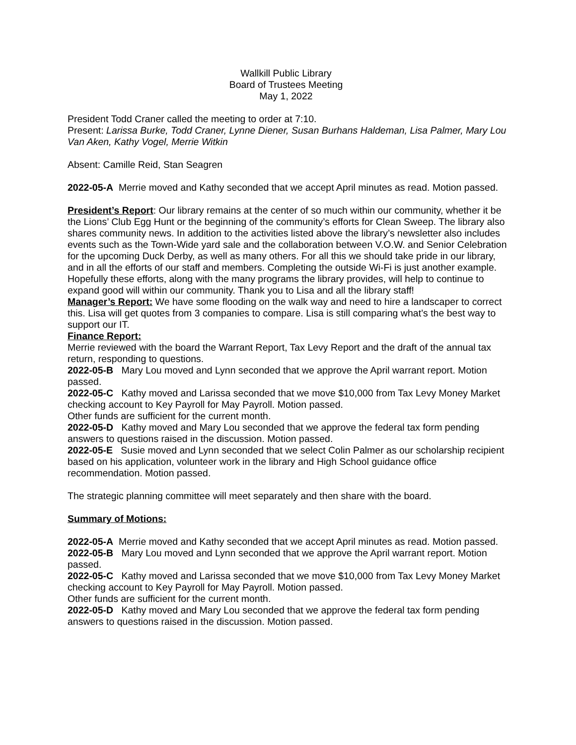Wallkill Public Library
Board of Trustees Meeting
May 1, 2022
President Todd Craner called the meeting to order at 7:10.
Present: Larissa Burke, Todd Craner, Lynne Diener, Susan Burhans Haldeman, Lisa Palmer, Mary Lou Van Aken, Kathy Vogel, Merrie Witkin
Absent: Camille Reid, Stan Seagren
2022-05-A Merrie moved and Kathy seconded that we accept April minutes as read. Motion passed.
President’s Report: Our library remains at the center of so much within our community, whether it be the Lions’ Club Egg Hunt or the beginning of the community’s efforts for Clean Sweep. The library also shares community news. In addition to the activities listed above the library’s newsletter also includes events such as the Town-Wide yard sale and the collaboration between V.O.W. and Senior Celebration for the upcoming Duck Derby, as well as many others. For all this we should take pride in our library, and in all the efforts of our staff and members. Completing the outside Wi-Fi is just another example. Hopefully these efforts, along with the many programs the library provides, will help to continue to expand good will within our community. Thank you to Lisa and all the library staff!
Manager’s Report: We have some flooding on the walk way and need to hire a landscaper to correct this. Lisa will get quotes from 3 companies to compare. Lisa is still comparing what’s the best way to support our IT.
Finance Report:
Merrie reviewed with the board the Warrant Report, Tax Levy Report and the draft of the annual tax return, responding to questions.
2022-05-B Mary Lou moved and Lynn seconded that we approve the April warrant report. Motion passed.
2022-05-C Kathy moved and Larissa seconded that we move $10,000 from Tax Levy Money Market checking account to Key Payroll for May Payroll. Motion passed.
Other funds are sufficient for the current month.
2022-05-D Kathy moved and Mary Lou seconded that we approve the federal tax form pending answers to questions raised in the discussion. Motion passed.
2022-05-E Susie moved and Lynn seconded that we select Colin Palmer as our scholarship recipient based on his application, volunteer work in the library and High School guidance office recommendation. Motion passed.
The strategic planning committee will meet separately and then share with the board.
Summary of Motions:
2022-05-A Merrie moved and Kathy seconded that we accept April minutes as read. Motion passed.
2022-05-B Mary Lou moved and Lynn seconded that we approve the April warrant report. Motion passed.
2022-05-C Kathy moved and Larissa seconded that we move $10,000 from Tax Levy Money Market checking account to Key Payroll for May Payroll. Motion passed.
Other funds are sufficient for the current month.
2022-05-D Kathy moved and Mary Lou seconded that we approve the federal tax form pending answers to questions raised in the discussion. Motion passed.